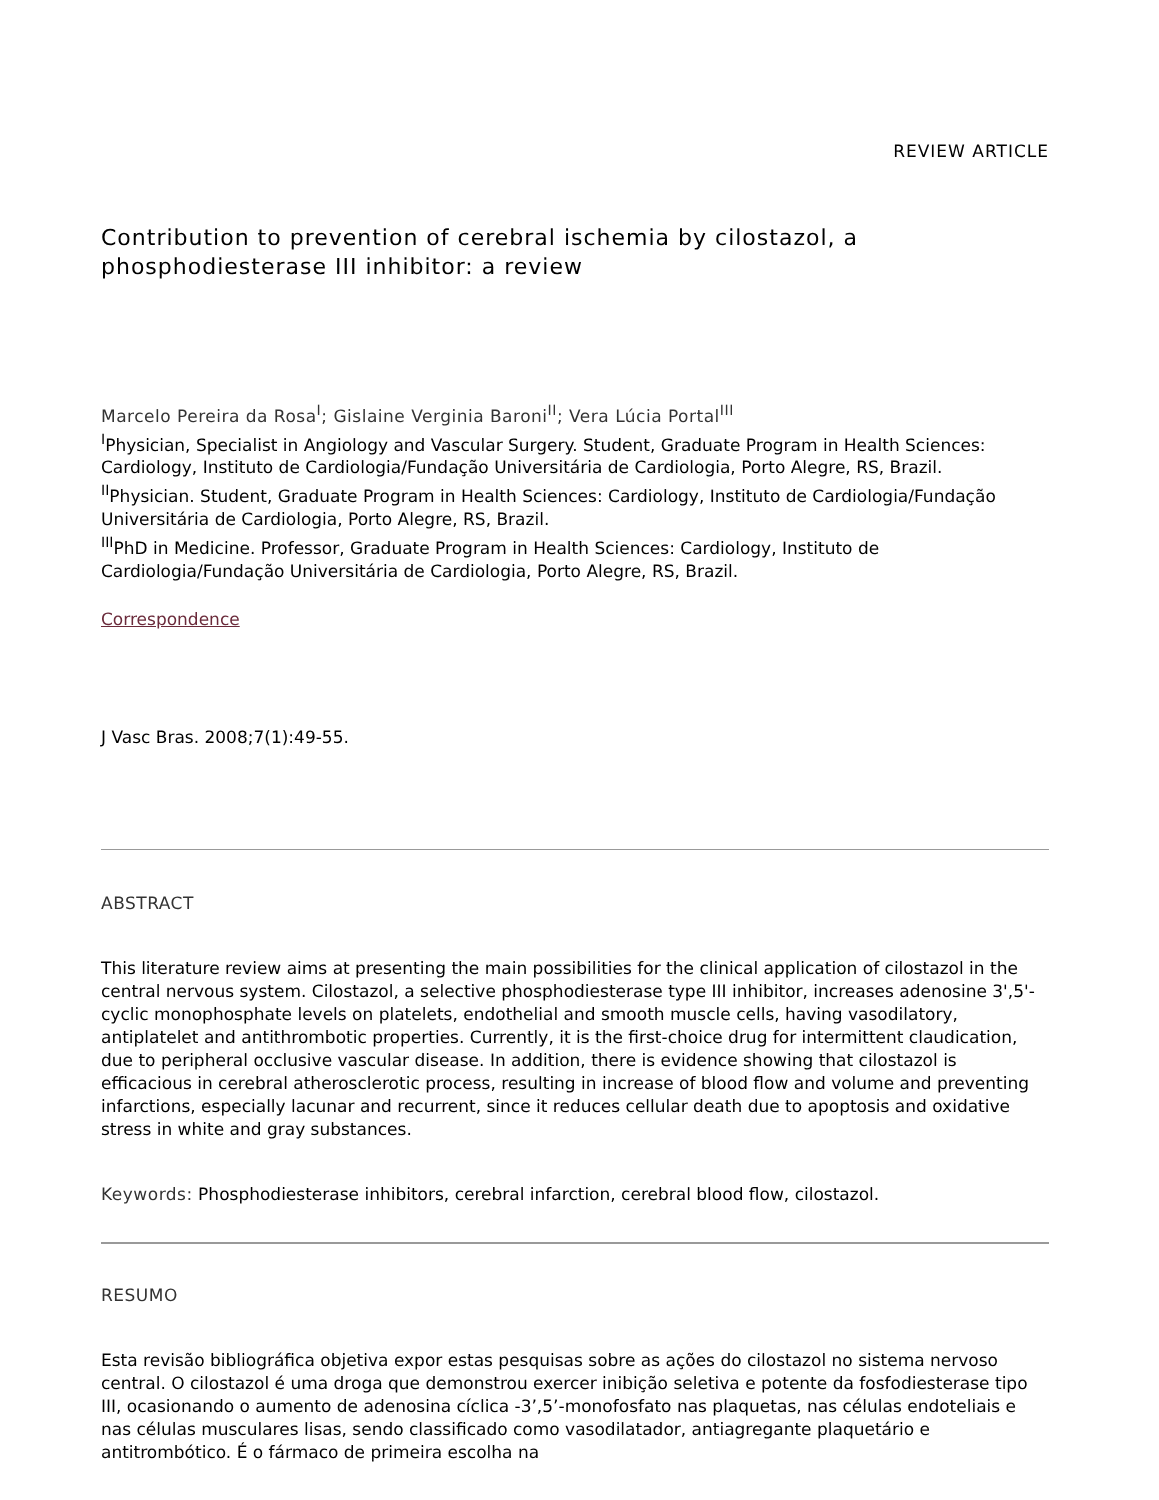REVIEW ARTICLE
Contribution to prevention of cerebral ischemia by cilostazol, a phosphodiesterase III inhibitor: a review
Marcelo Pereira da Rosa<sup>I</sup>; Gislaine Verginia Baroni<sup>II</sup>; Vera Lúcia Portal<sup>III</sup>
<sup>I</sup>Physician, Specialist in Angiology and Vascular Surgery. Student, Graduate Program in Health Sciences: Cardiology, Instituto de Cardiologia/Fundação Universitária de Cardiologia, Porto Alegre, RS, Brazil.
<sup>II</sup>Physician. Student, Graduate Program in Health Sciences: Cardiology, Instituto de Cardiologia/Fundação Universitária de Cardiologia, Porto Alegre, RS, Brazil.
<sup>III</sup>PhD in Medicine. Professor, Graduate Program in Health Sciences: Cardiology, Instituto de Cardiologia/Fundação Universitária de Cardiologia, Porto Alegre, RS, Brazil.
Correspondence
J Vasc Bras. 2008;7(1):49-55.
ABSTRACT
This literature review aims at presenting the main possibilities for the clinical application of cilostazol in the central nervous system. Cilostazol, a selective phosphodiesterase type III inhibitor, increases adenosine 3',5'-cyclic monophosphate levels on platelets, endothelial and smooth muscle cells, having vasodilatory, antiplatelet and antithrombotic properties. Currently, it is the first-choice drug for intermittent claudication, due to peripheral occlusive vascular disease. In addition, there is evidence showing that cilostazol is efficacious in cerebral atherosclerotic process, resulting in increase of blood flow and volume and preventing infarctions, especially lacunar and recurrent, since it reduces cellular death due to apoptosis and oxidative stress in white and gray substances.
Keywords: Phosphodiesterase inhibitors, cerebral infarction, cerebral blood flow, cilostazol.
RESUMO
Esta revisão bibliográfica objetiva expor estas pesquisas sobre as ações do cilostazol no sistema nervoso central. O cilostazol é uma droga que demonstrou exercer inibição seletiva e potente da fosfodiesterase tipo III, ocasionando o aumento de adenosina cíclica -3’,5’-monofosfato nas plaquetas, nas células endoteliais e nas células musculares lisas, sendo classificado como vasodilatador, antiagregante plaquetário e antitrombótico. É o fármaco de primeira escolha na